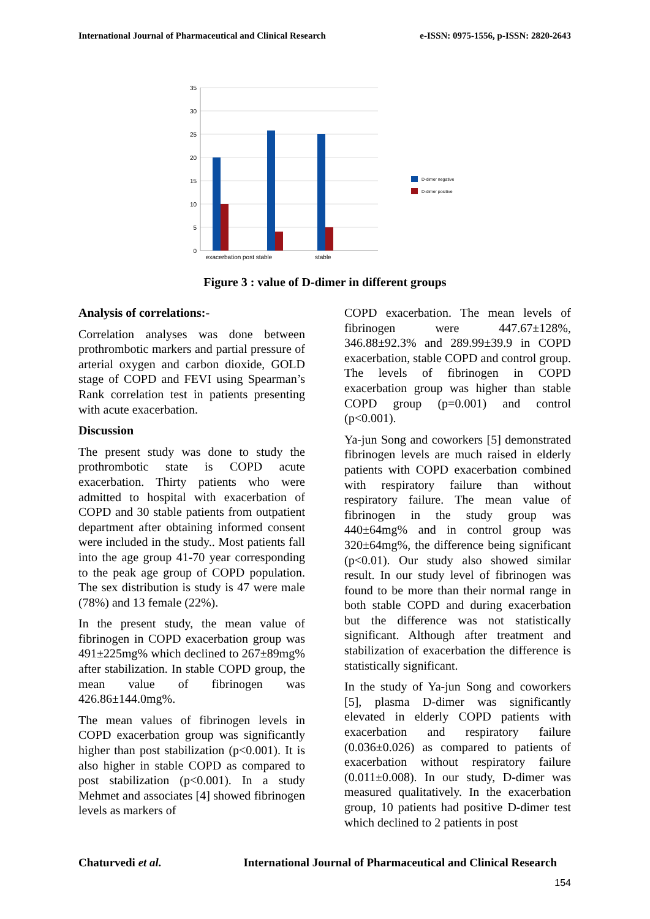International Journal of Pharmaceutical and Clinical Research e-ISSN: 0975-1556, p-ISSN: 2820-2643
35
30
25
20
15
10
5
0
exacerbation post stable
stable
D-dimer negative
D-dimer positive
Figure 3 : value of D-dimer in different groups
Analysis of correlations:-
Correlation analyses was done between prothrombotic markers and partial pressure of arterial oxygen and carbon dioxide, GOLD stage of COPD and FEVI using Spearman’s Rank correlation test in patients presenting with acute exacerbation.
Discussion
The present study was done to study the prothrombotic state is COPD acute exacerbation. Thirty patients who were admitted to hospital with exacerbation of COPD and 30 stable patients from outpatient department after obtaining informed consent were included in the study.. Most patients fall into the age group 41-70 year corresponding to the peak age group of COPD population. The sex distribution is study is 47 were male (78%) and 13 female (22%).
In the present study, the mean value of fibrinogen in COPD exacerbation group was 491±225mg% which declined to 267±89mg% after stabilization. In stable COPD group, the mean value of fibrinogen was 426.86±144.0mg%.
The mean values of fibrinogen levels in COPD exacerbation group was significantly higher than post stabilization (p<0.001). It is also higher in stable COPD as compared to post stabilization (p<0.001). In a study Mehmet and associates [4] showed fibrinogen levels as markers of
COPD exacerbation. The mean levels of fibrinogen were 447.67±128%, 346.88±92.3% and 289.99±39.9 in COPD exacerbation, stable COPD and control group. The levels of fibrinogen in COPD exacerbation group was higher than stable COPD group (p=0.001) and control (p<0.001).
Ya-jun Song and coworkers [5] demonstrated fibrinogen levels are much raised in elderly patients with COPD exacerbation combined with respiratory failure than without respiratory failure. The mean value of fibrinogen in the study group was 440±64mg% and in control group was 320±64mg%, the difference being significant (p<0.01). Our study also showed similar result. In our study level of fibrinogen was found to be more than their normal range in both stable COPD and during exacerbation but the difference was not statistically significant. Although after treatment and stabilization of exacerbation the difference is statistically significant.
In the study of Ya-jun Song and coworkers [5], plasma D-dimer was significantly elevated in elderly COPD patients with exacerbation and respiratory failure (0.036±0.026) as compared to patients of exacerbation without respiratory failure (0.011±0.008). In our study, D-dimer was measured qualitatively. In the exacerbation group, 10 patients had positive D-dimer test which declined to 2 patients in post
Chaturvedi et al. International Journal of Pharmaceutical and Clinical Research
154